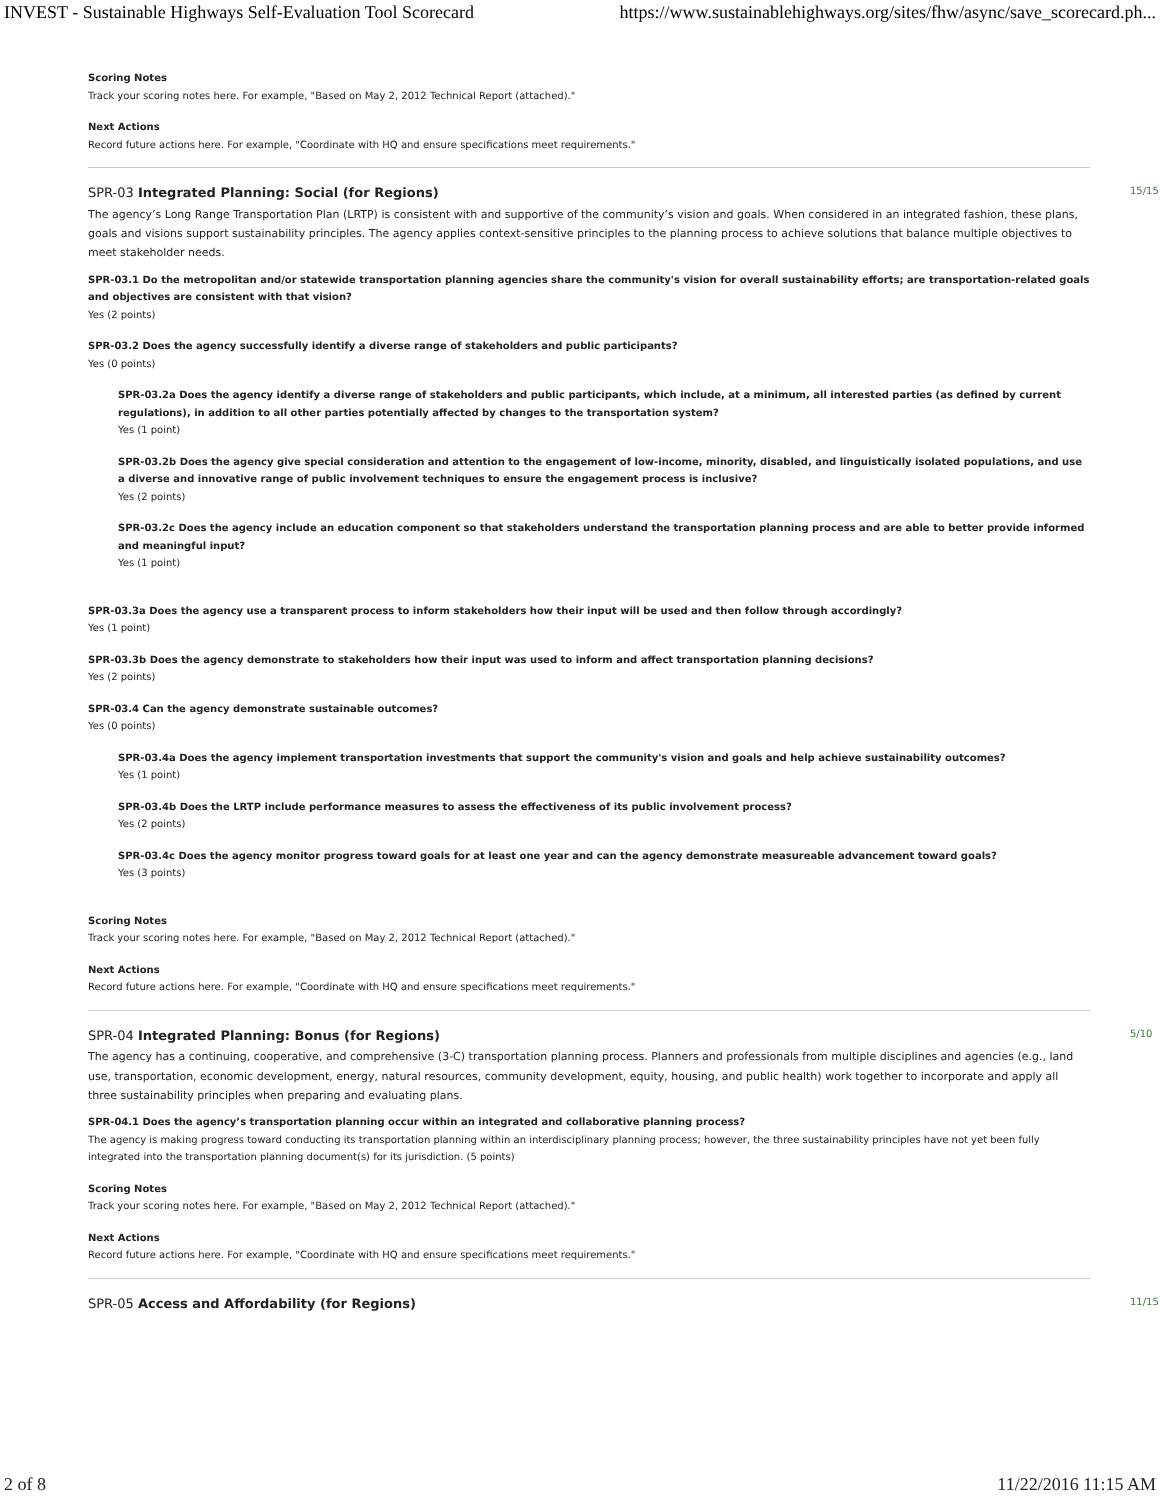INVEST - Sustainable Highways Self-Evaluation Tool Scorecard https://www.sustainablehighways.org/sites/fhw/async/save_scorecard.ph...
Scoring Notes
Track your scoring notes here. For example, "Based on May 2, 2012 Technical Report (attached)."
Next Actions
Record future actions here. For example, "Coordinate with HQ and ensure specifications meet requirements."
SPR-03 Integrated Planning: Social (for Regions) 15/15
The agency’s Long Range Transportation Plan (LRTP) is consistent with and supportive of the community’s vision and goals. When considered in an integrated fashion, these plans, goals and visions support sustainability principles. The agency applies context-sensitive principles to the planning process to achieve solutions that balance multiple objectives to meet stakeholder needs.
SPR-03.1 Do the metropolitan and/or statewide transportation planning agencies share the community's vision for overall sustainability efforts; are transportation-related goals and objectives are consistent with that vision?
Yes (2 points)
SPR-03.2 Does the agency successfully identify a diverse range of stakeholders and public participants?
Yes (0 points)
SPR-03.2a Does the agency identify a diverse range of stakeholders and public participants, which include, at a minimum, all interested parties (as defined by current regulations), in addition to all other parties potentially affected by changes to the transportation system?
Yes (1 point)
SPR-03.2b Does the agency give special consideration and attention to the engagement of low-income, minority, disabled, and linguistically isolated populations, and use a diverse and innovative range of public involvement techniques to ensure the engagement process is inclusive?
Yes (2 points)
SPR-03.2c Does the agency include an education component so that stakeholders understand the transportation planning process and are able to better provide informed and meaningful input?
Yes (1 point)
SPR-03.3a Does the agency use a transparent process to inform stakeholders how their input will be used and then follow through accordingly?
Yes (1 point)
SPR-03.3b Does the agency demonstrate to stakeholders how their input was used to inform and affect transportation planning decisions?
Yes (2 points)
SPR-03.4 Can the agency demonstrate sustainable outcomes?
Yes (0 points)
SPR-03.4a Does the agency implement transportation investments that support the community's vision and goals and help achieve sustainability outcomes?
Yes (1 point)
SPR-03.4b Does the LRTP include performance measures to assess the effectiveness of its public involvement process?
Yes (2 points)
SPR-03.4c Does the agency monitor progress toward goals for at least one year and can the agency demonstrate measureable advancement toward goals?
Yes (3 points)
Scoring Notes
Track your scoring notes here. For example, "Based on May 2, 2012 Technical Report (attached)."
Next Actions
Record future actions here. For example, "Coordinate with HQ and ensure specifications meet requirements."
SPR-04 Integrated Planning: Bonus (for Regions) 5/10
The agency has a continuing, cooperative, and comprehensive (3-C) transportation planning process. Planners and professionals from multiple disciplines and agencies (e.g., land use, transportation, economic development, energy, natural resources, community development, equity, housing, and public health) work together to incorporate and apply all three sustainability principles when preparing and evaluating plans.
SPR-04.1 Does the agency’s transportation planning occur within an integrated and collaborative planning process?
The agency is making progress toward conducting its transportation planning within an interdisciplinary planning process; however, the three sustainability principles have not yet been fully integrated into the transportation planning document(s) for its jurisdiction. (5 points)
Scoring Notes
Track your scoring notes here. For example, "Based on May 2, 2012 Technical Report (attached)."
Next Actions
Record future actions here. For example, "Coordinate with HQ and ensure specifications meet requirements."
SPR-05 Access and Affordability (for Regions) 11/15
2 of 8 11/22/2016 11:15 AM